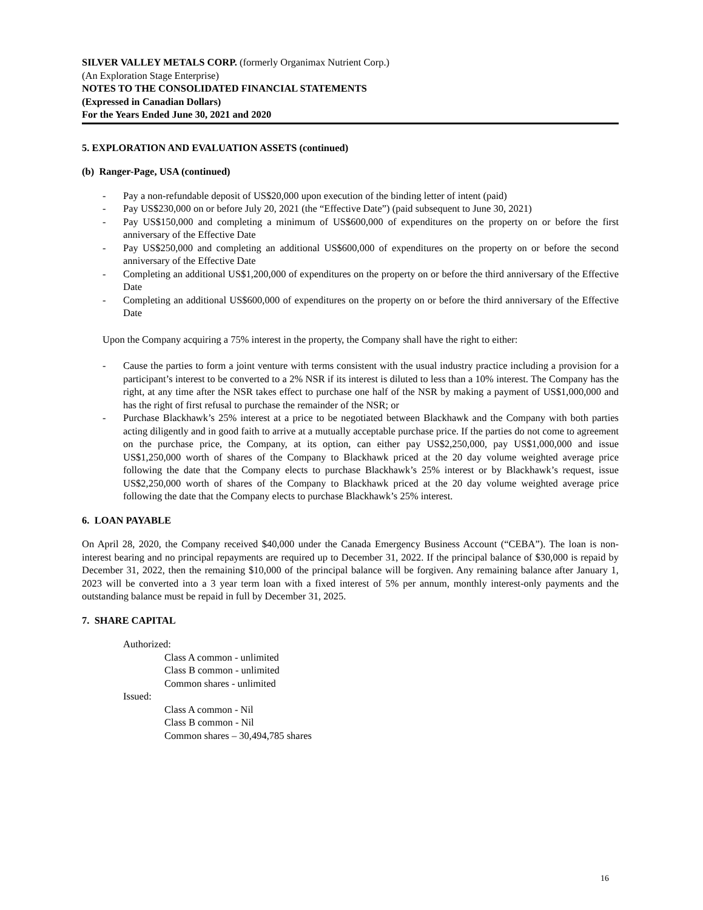SILVER VALLEY METALS CORP. (formerly Organimax Nutrient Corp.)
(An Exploration Stage Enterprise)
NOTES TO THE CONSOLIDATED FINANCIAL STATEMENTS
(Expressed in Canadian Dollars)
For the Years Ended June 30, 2021 and 2020
5. EXPLORATION AND EVALUATION ASSETS (continued)
(b) Ranger-Page, USA (continued)
- Pay a non-refundable deposit of US$20,000 upon execution of the binding letter of intent (paid)
- Pay US$230,000 on or before July 20, 2021 (the “Effective Date”) (paid subsequent to June 30, 2021)
- Pay US$150,000 and completing a minimum of US$600,000 of expenditures on the property on or before the first anniversary of the Effective Date
- Pay US$250,000 and completing an additional US$600,000 of expenditures on the property on or before the second anniversary of the Effective Date
- Completing an additional US$1,200,000 of expenditures on the property on or before the third anniversary of the Effective Date
- Completing an additional US$600,000 of expenditures on the property on or before the third anniversary of the Effective Date
Upon the Company acquiring a 75% interest in the property, the Company shall have the right to either:
- Cause the parties to form a joint venture with terms consistent with the usual industry practice including a provision for a participant’s interest to be converted to a 2% NSR if its interest is diluted to less than a 10% interest. The Company has the right, at any time after the NSR takes effect to purchase one half of the NSR by making a payment of US$1,000,000 and has the right of first refusal to purchase the remainder of the NSR; or
- Purchase Blackhawk’s 25% interest at a price to be negotiated between Blackhawk and the Company with both parties acting diligently and in good faith to arrive at a mutually acceptable purchase price. If the parties do not come to agreement on the purchase price, the Company, at its option, can either pay US$2,250,000, pay US$1,000,000 and issue US$1,250,000 worth of shares of the Company to Blackhawk priced at the 20 day volume weighted average price following the date that the Company elects to purchase Blackhawk’s 25% interest or by Blackhawk’s request, issue US$2,250,000 worth of shares of the Company to Blackhawk priced at the 20 day volume weighted average price following the date that the Company elects to purchase Blackhawk’s 25% interest.
6. LOAN PAYABLE
On April 28, 2020, the Company received $40,000 under the Canada Emergency Business Account (“CEBA”). The loan is non-interest bearing and no principal repayments are required up to December 31, 2022. If the principal balance of $30,000 is repaid by December 31, 2022, then the remaining $10,000 of the principal balance will be forgiven. Any remaining balance after January 1, 2023 will be converted into a 3 year term loan with a fixed interest of 5% per annum, monthly interest-only payments and the outstanding balance must be repaid in full by December 31, 2025.
7. SHARE CAPITAL
Authorized:
Class A common - unlimited
Class B common - unlimited
Common shares - unlimited
Issued:
Class A common - Nil
Class B common - Nil
Common shares – 30,494,785 shares
16